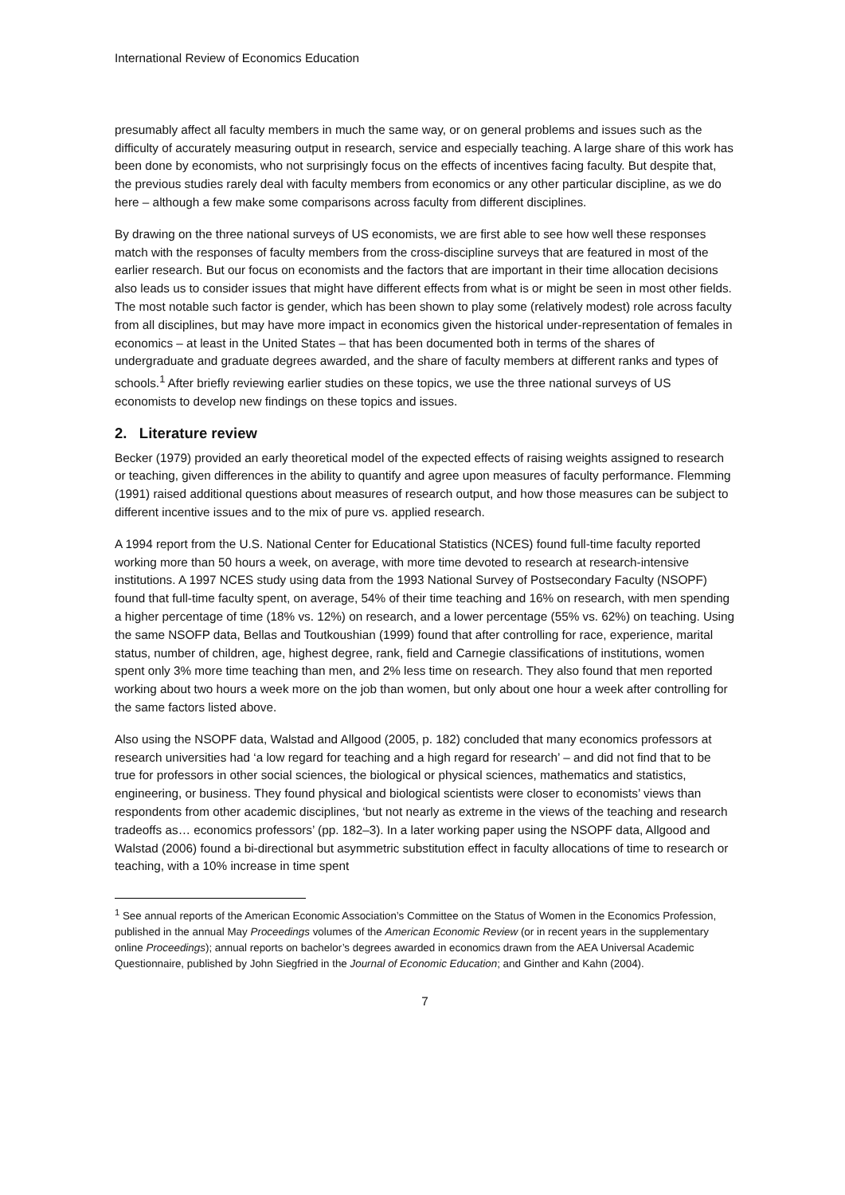International Review of Economics Education
presumably affect all faculty members in much the same way, or on general problems and issues such as the difficulty of accurately measuring output in research, service and especially teaching. A large share of this work has been done by economists, who not surprisingly focus on the effects of incentives facing faculty. But despite that, the previous studies rarely deal with faculty members from economics or any other particular discipline, as we do here – although a few make some comparisons across faculty from different disciplines.
By drawing on the three national surveys of US economists, we are first able to see how well these responses match with the responses of faculty members from the cross-discipline surveys that are featured in most of the earlier research. But our focus on economists and the factors that are important in their time allocation decisions also leads us to consider issues that might have different effects from what is or might be seen in most other fields. The most notable such factor is gender, which has been shown to play some (relatively modest) role across faculty from all disciplines, but may have more impact in economics given the historical under-representation of females in economics – at least in the United States – that has been documented both in terms of the shares of undergraduate and graduate degrees awarded, and the share of faculty members at different ranks and types of schools.<sup>1</sup> After briefly reviewing earlier studies on these topics, we use the three national surveys of US economists to develop new findings on these topics and issues.
2. Literature review
Becker (1979) provided an early theoretical model of the expected effects of raising weights assigned to research or teaching, given differences in the ability to quantify and agree upon measures of faculty performance. Flemming (1991) raised additional questions about measures of research output, and how those measures can be subject to different incentive issues and to the mix of pure vs. applied research.
A 1994 report from the U.S. National Center for Educational Statistics (NCES) found full-time faculty reported working more than 50 hours a week, on average, with more time devoted to research at research-intensive institutions. A 1997 NCES study using data from the 1993 National Survey of Postsecondary Faculty (NSOPF) found that full-time faculty spent, on average, 54% of their time teaching and 16% on research, with men spending a higher percentage of time (18% vs. 12%) on research, and a lower percentage (55% vs. 62%) on teaching. Using the same NSOFP data, Bellas and Toutkoushian (1999) found that after controlling for race, experience, marital status, number of children, age, highest degree, rank, field and Carnegie classifications of institutions, women spent only 3% more time teaching than men, and 2% less time on research. They also found that men reported working about two hours a week more on the job than women, but only about one hour a week after controlling for the same factors listed above.
Also using the NSOPF data, Walstad and Allgood (2005, p. 182) concluded that many economics professors at research universities had ‘a low regard for teaching and a high regard for research’ – and did not find that to be true for professors in other social sciences, the biological or physical sciences, mathematics and statistics, engineering, or business. They found physical and biological scientists were closer to economists’ views than respondents from other academic disciplines, ‘but not nearly as extreme in the views of the teaching and research tradeoffs as… economics professors’ (pp. 182–3). In a later working paper using the NSOPF data, Allgood and Walstad (2006) found a bi-directional but asymmetric substitution effect in faculty allocations of time to research or teaching, with a 10% increase in time spent
<sup>1</sup> See annual reports of the American Economic Association’s Committee on the Status of Women in the Economics Profession, published in the annual May Proceedings volumes of the American Economic Review (or in recent years in the supplementary online Proceedings); annual reports on bachelor’s degrees awarded in economics drawn from the AEA Universal Academic Questionnaire, published by John Siegfried in the Journal of Economic Education; and Ginther and Kahn (2004).
7